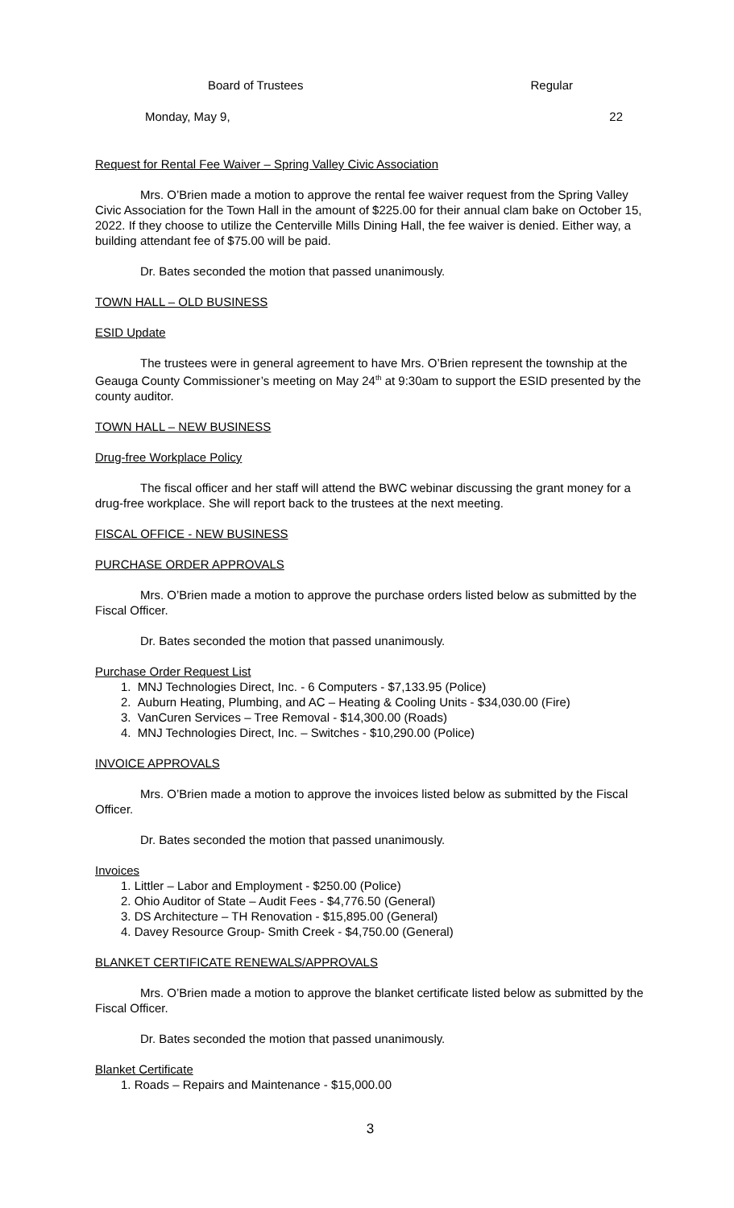Board of Trustees Regular
Monday, May 9, 22
Request for Rental Fee Waiver – Spring Valley Civic Association
Mrs. O’Brien made a motion to approve the rental fee waiver request from the Spring Valley Civic Association for the Town Hall in the amount of $225.00 for their annual clam bake on October 15, 2022. If they choose to utilize the Centerville Mills Dining Hall, the fee waiver is denied. Either way, a building attendant fee of $75.00 will be paid.
Dr. Bates seconded the motion that passed unanimously.
TOWN HALL – OLD BUSINESS
ESID Update
The trustees were in general agreement to have Mrs. O’Brien represent the township at the Geauga County Commissioner’s meeting on May 24<sup>th</sup> at 9:30am to support the ESID presented by the county auditor.
TOWN HALL – NEW BUSINESS
Drug-free Workplace Policy
The fiscal officer and her staff will attend the BWC webinar discussing the grant money for a drug-free workplace. She will report back to the trustees at the next meeting.
FISCAL OFFICE - NEW BUSINESS
PURCHASE ORDER APPROVALS
Mrs. O’Brien made a motion to approve the purchase orders listed below as submitted by the Fiscal Officer.
Dr. Bates seconded the motion that passed unanimously.
Purchase Order Request List
1. MNJ Technologies Direct, Inc. - 6 Computers - $7,133.95 (Police)
2. Auburn Heating, Plumbing, and AC – Heating & Cooling Units - $34,030.00 (Fire)
3. VanCuren Services – Tree Removal - $14,300.00 (Roads)
4. MNJ Technologies Direct, Inc. – Switches - $10,290.00 (Police)
INVOICE APPROVALS
Mrs. O’Brien made a motion to approve the invoices listed below as submitted by the Fiscal Officer.
Dr. Bates seconded the motion that passed unanimously.
Invoices
1. Littler – Labor and Employment - $250.00 (Police)
2. Ohio Auditor of State – Audit Fees - $4,776.50 (General)
3. DS Architecture – TH Renovation - $15,895.00 (General)
4. Davey Resource Group- Smith Creek - $4,750.00 (General)
BLANKET CERTIFICATE RENEWALS/APPROVALS
Mrs. O’Brien made a motion to approve the blanket certificate listed below as submitted by the Fiscal Officer.
Dr. Bates seconded the motion that passed unanimously.
Blanket Certificate
1. Roads – Repairs and Maintenance - $15,000.00
3